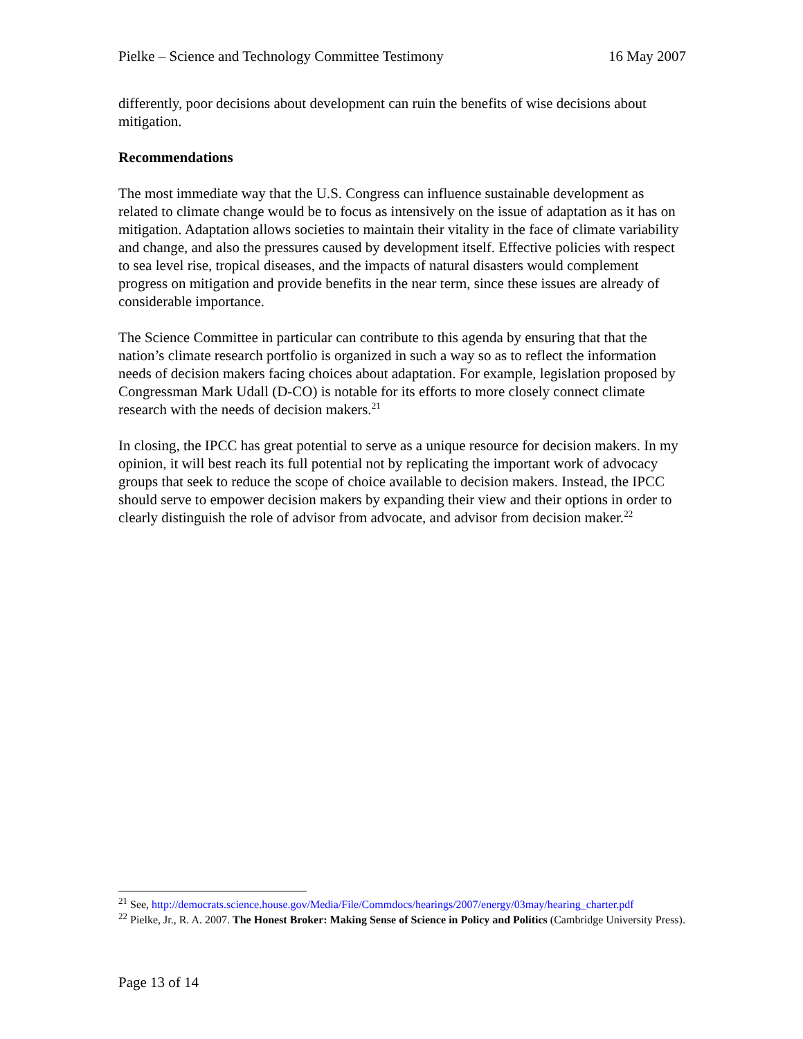Pielke – Science and Technology Committee Testimony 16 May 2007
differently, poor decisions about development can ruin the benefits of wise decisions about mitigation.
Recommendations
The most immediate way that the U.S. Congress can influence sustainable development as related to climate change would be to focus as intensively on the issue of adaptation as it has on mitigation. Adaptation allows societies to maintain their vitality in the face of climate variability and change, and also the pressures caused by development itself. Effective policies with respect to sea level rise, tropical diseases, and the impacts of natural disasters would complement progress on mitigation and provide benefits in the near term, since these issues are already of considerable importance.
The Science Committee in particular can contribute to this agenda by ensuring that that the nation’s climate research portfolio is organized in such a way so as to reflect the information needs of decision makers facing choices about adaptation. For example, legislation proposed by Congressman Mark Udall (D-CO) is notable for its efforts to more closely connect climate research with the needs of decision makers.<sup>21</sup>
In closing, the IPCC has great potential to serve as a unique resource for decision makers. In my opinion, it will best reach its full potential not by replicating the important work of advocacy groups that seek to reduce the scope of choice available to decision makers. Instead, the IPCC should serve to empower decision makers by expanding their view and their options in order to clearly distinguish the role of advisor from advocate, and advisor from decision maker.<sup>22</sup>
<sup>21</sup> See, http://democrats.science.house.gov/Media/File/Commdocs/hearings/2007/energy/03may/hearing_charter.pdf
<sup>22</sup> Pielke, Jr., R. A. 2007. The Honest Broker: Making Sense of Science in Policy and Politics (Cambridge University Press).
Page 13 of 14